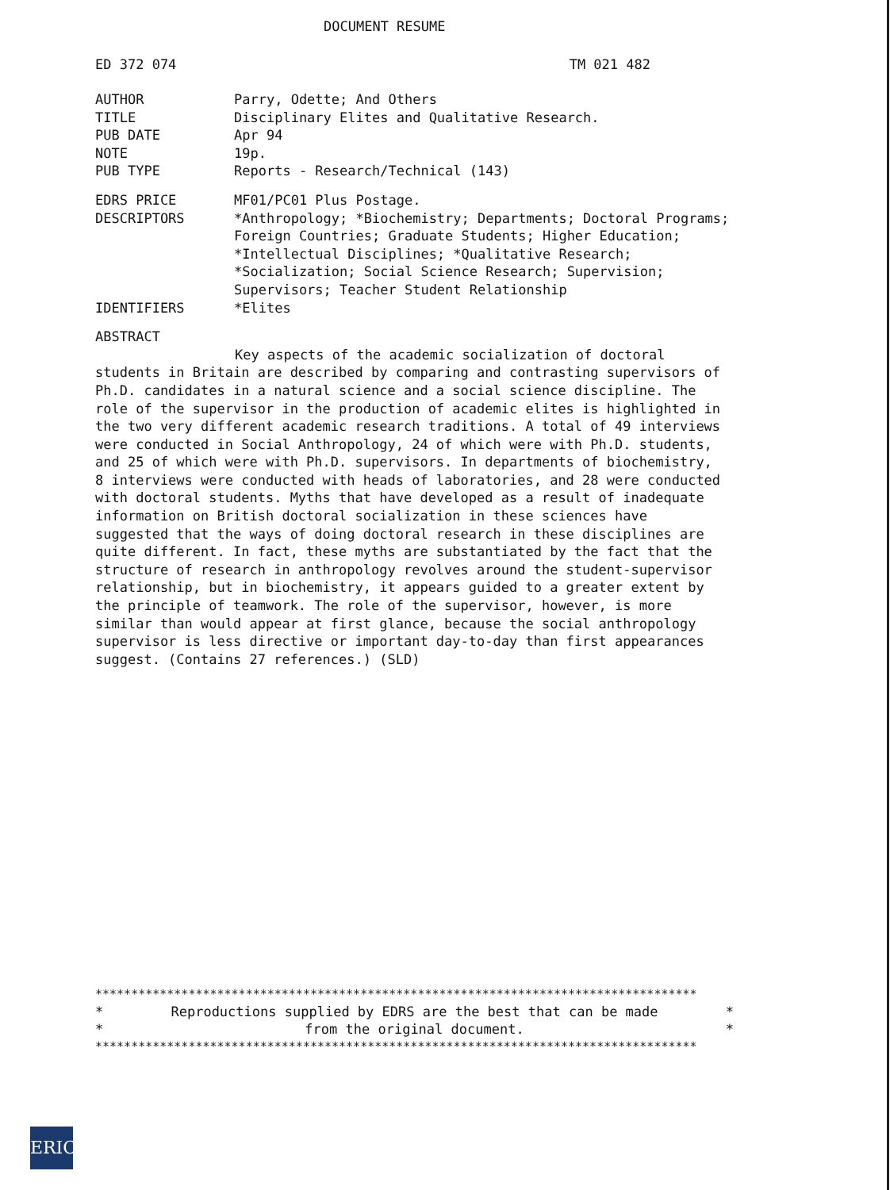DOCUMENT RESUME
ED 372 074 TM 021 482
AUTHOR Parry, Odette; And Others
TITLE Disciplinary Elites and Qualitative Research.
PUB DATE Apr 94
NOTE 19p.
PUB TYPE Reports - Research/Technical (143)
EDRS PRICE MF01/PC01 Plus Postage.
DESCRIPTORS *Anthropology; *Biochemistry; Departments; Doctoral Programs; Foreign Countries; Graduate Students; Higher Education; *Intellectual Disciplines; *Qualitative Research; *Socialization; Social Science Research; Supervision; Supervisors; Teacher Student Relationship
IDENTIFIERS *Elites
ABSTRACT
Key aspects of the academic socialization of doctoral students in Britain are described by comparing and contrasting supervisors of Ph.D. candidates in a natural science and a social science discipline. The role of the supervisor in the production of academic elites is highlighted in the two very different academic research traditions. A total of 49 interviews were conducted in Social Anthropology, 24 of which were with Ph.D. students, and 25 of which were with Ph.D. supervisors. In departments of biochemistry, 8 interviews were conducted with heads of laboratories, and 28 were conducted with doctoral students. Myths that have developed as a result of inadequate information on British doctoral socialization in these sciences have suggested that the ways of doing doctoral research in these disciplines are quite different. In fact, these myths are substantiated by the fact that the structure of research in anthropology revolves around the student-supervisor relationship, but in biochemistry, it appears guided to a greater extent by the principle of teamwork. The role of the supervisor, however, is more similar than would appear at first glance, because the social anthropology supervisor is less directive or important day-to-day than first appearances suggest. (Contains 27 references.) (SLD)
************************************************************************************
* Reproductions supplied by EDRS are the best that can be made *
* from the original document. *
************************************************************************************
ERIC